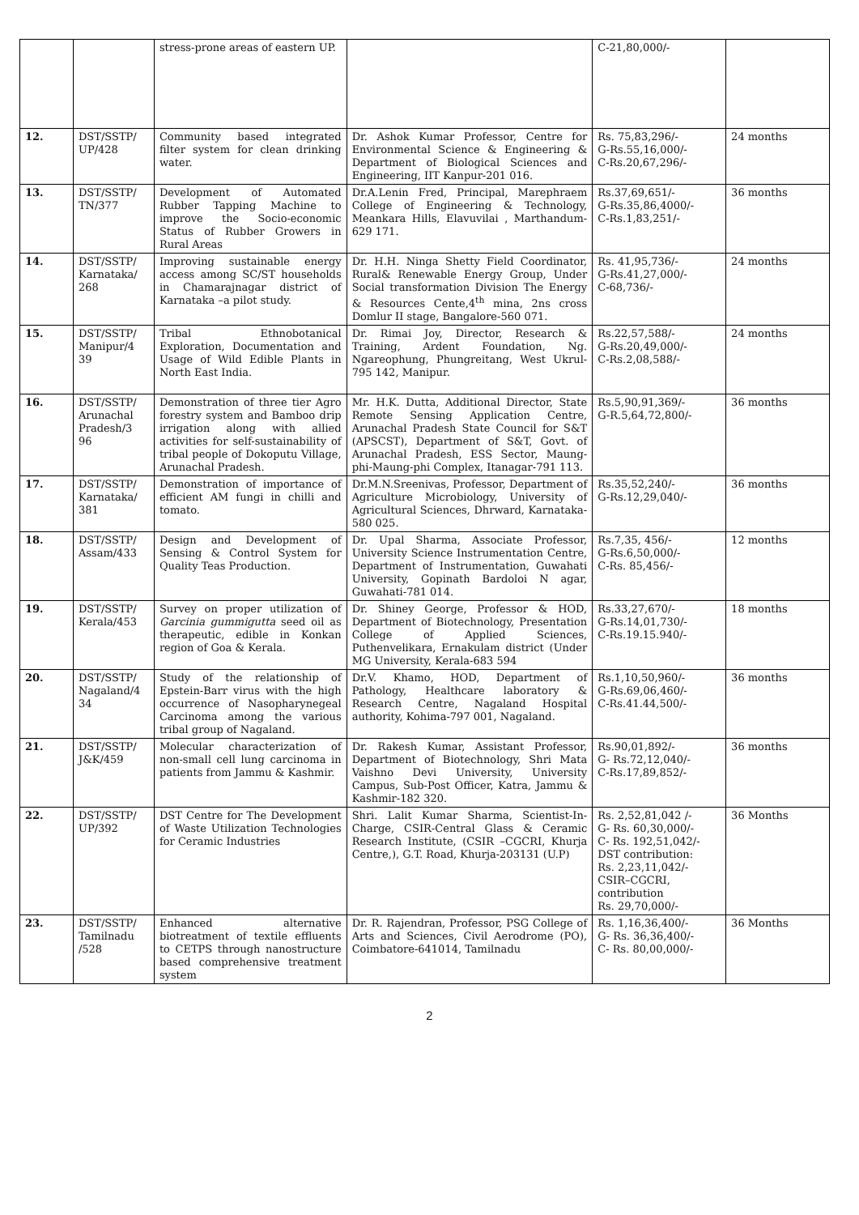| | | stress-prone areas of eastern UP. | | C-21,80,000/- | |
| 12. | DST/SSTP/ UP/428 | Community based integrated filter system for clean drinking water. | Dr. Ashok Kumar Professor, Centre for Environmental Science & Engineering & Department of Biological Sciences and Engineering, IIT Kanpur-201 016. | Rs. 75,83,296/- G-Rs.55,16,000/- C-Rs.20,67,296/- | 24 months |
| 13. | DST/SSTP/ TN/377 | Development of Automated Rubber Tapping Machine to improve the Socio-economic Status of Rubber Growers in Rural Areas | Dr.A.Lenin Fred, Principal, Marephraem College of Engineering & Technology, Meankara Hills, Elavuvilai , Marthandum-629 171. | Rs.37,69,651/- G-Rs.35,86,4000/- C-Rs.1,83,251/- | 36 months |
| 14. | DST/SSTP/ Karnataka/ 268 | Improving sustainable energy access among SC/ST households in Chamarajnagar district of Karnataka –a pilot study. | Dr. H.H. Ninga Shetty Field Coordinator, Rural& Renewable Energy Group, Under Social transformation Division The Energy & Resources Cente,4<sup>th</sup> mina, 2ns cross Domlur II stage, Bangalore-560 071. | Rs. 41,95,736/- G-Rs.41,27,000/- C-68,736/- | 24 months |
| 15. | DST/SSTP/ Manipur/4 39 | Tribal Ethnobotanical Exploration, Documentation and Usage of Wild Edible Plants in North East India. | Dr. Rimai Joy, Director, Research & Training, Ardent Foundation, Ng. Ngareophung, Phungreitang, West Ukrul-795 142, Manipur. | Rs.22,57,588/- G-Rs.20,49,000/- C-Rs.2,08,588/- | 24 months |
| 16. | DST/SSTP/ Arunachal Pradesh/3 96 | Demonstration of three tier Agro forestry system and Bamboo drip irrigation along with allied activities for self-sustainability of tribal people of Dokoputu Village, Arunachal Pradesh. | Mr. H.K. Dutta, Additional Director, State Remote Sensing Application Centre, Arunachal Pradesh State Council for S&T (APSCST), Department of S&T, Govt. of Arunachal Pradesh, ESS Sector, Maung-phi-Maung-phi Complex, Itanagar-791 113. | Rs.5,90,91,369/- G-R.5,64,72,800/- | 36 months |
| 17. | DST/SSTP/ Karnataka/ 381 | Demonstration of importance of efficient AM fungi in chilli and tomato. | Dr.M.N.Sreenivas, Professor, Department of Agriculture Microbiology, University of Agricultural Sciences, Dhrward, Karnataka-580 025. | Rs.35,52,240/- G-Rs.12,29,040/- | 36 months |
| 18. | DST/SSTP/ Assam/433 | Design and Development of Sensing & Control System for Quality Teas Production. | Dr. Upal Sharma, Associate Professor, University Science Instrumentation Centre, Department of Instrumentation, Guwahati University, Gopinath Bardoloi N agar, Guwahati-781 014. | Rs.7,35, 456/- G-Rs.6,50,000/- C-Rs. 85,456/- | 12 months |
| 19. | DST/SSTP/ Kerala/453 | Survey on proper utilization of Garcinia gummigutta seed oil as therapeutic, edible in Konkan region of Goa & Kerala. | Dr. Shiney George, Professor & HOD, Department of Biotechnology, Presentation College of Applied Sciences, Puthenvelikara, Ernakulam district (Under MG University, Kerala-683 594 | Rs.33,27,670/- G-Rs.14,01,730/- C-Rs.19.15.940/- | 18 months |
| 20. | DST/SSTP/ Nagaland/4 34 | Study of the relationship of Epstein-Barr virus with the high occurrence of Nasopharynegeal Carcinoma among the various tribal group of Nagaland. | Dr.V. Khamo, HOD, Department of Pathology, Healthcare laboratory & Research Centre, Nagaland Hospital authority, Kohima-797 001, Nagaland. | Rs.1,10,50,960/- G-Rs.69,06,460/- C-Rs.41.44,500/- | 36 months |
| 21. | DST/SSTP/ J&K/459 | Molecular characterization of non-small cell lung carcinoma in patients from Jammu & Kashmir. | Dr. Rakesh Kumar, Assistant Professor, Department of Biotechnology, Shri Mata Vaishno Devi University, University Campus, Sub-Post Officer, Katra, Jammu & Kashmir-182 320. | Rs.90,01,892/- G- Rs.72,12,040/- C-Rs.17,89,852/- | 36 months |
| 22. | DST/SSTP/ UP/392 | DST Centre for The Development of Waste Utilization Technologies for Ceramic Industries | Shri. Lalit Kumar Sharma, Scientist-In-Charge, CSIR-Central Glass & Ceramic Research Institute, (CSIR –CGCRI, Khurja Centre,), G.T. Road, Khurja-203131 (U.P) | Rs. 2,52,81,042 /- G- Rs. 60,30,000/- C- Rs. 192,51,042/- DST contribution: Rs. 2,23,11,042/- CSIR–CGCRI, contribution Rs. 29,70,000/- | 36 Months |
| 23. | DST/SSTP/ Tamilnadu /528 | Enhanced alternative biotreatment of textile effluents to CETPS through nanostructure based comprehensive treatment system | Dr. R. Rajendran, Professor, PSG College of Arts and Sciences, Civil Aerodrome (PO), Coimbatore-641014, Tamilnadu | Rs. 1,16,36,400/- G- Rs. 36,36,400/- C- Rs. 80,00,000/- | 36 Months |
2